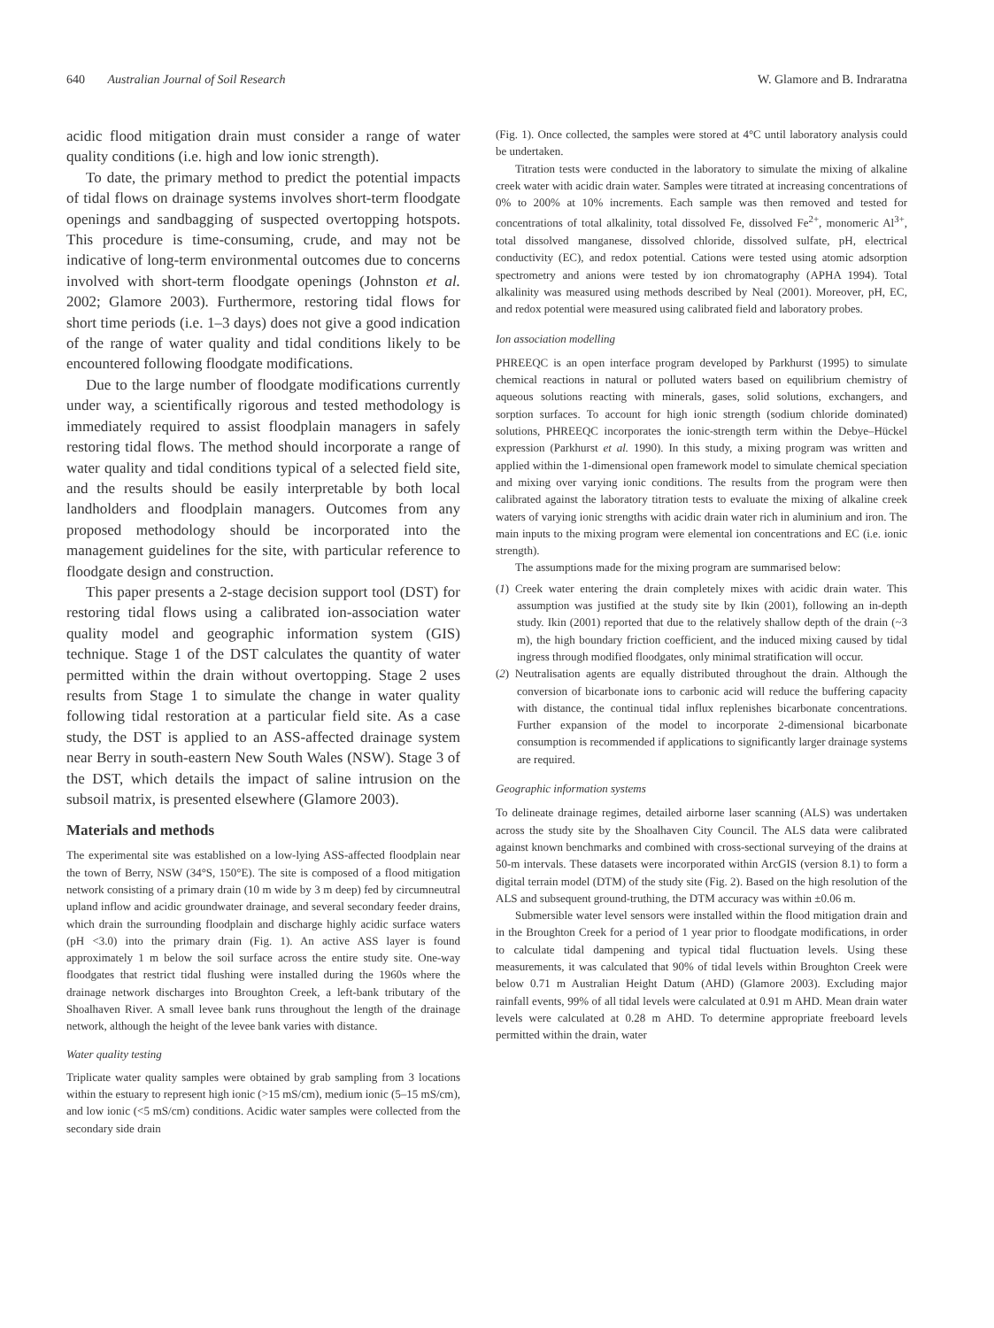640 Australian Journal of Soil Research W. Glamore and B. Indraratna
acidic flood mitigation drain must consider a range of water quality conditions (i.e. high and low ionic strength).
To date, the primary method to predict the potential impacts of tidal flows on drainage systems involves short-term floodgate openings and sandbagging of suspected overtopping hotspots. This procedure is time-consuming, crude, and may not be indicative of long-term environmental outcomes due to concerns involved with short-term floodgate openings (Johnston et al. 2002; Glamore 2003). Furthermore, restoring tidal flows for short time periods (i.e. 1–3 days) does not give a good indication of the range of water quality and tidal conditions likely to be encountered following floodgate modifications.
Due to the large number of floodgate modifications currently under way, a scientifically rigorous and tested methodology is immediately required to assist floodplain managers in safely restoring tidal flows. The method should incorporate a range of water quality and tidal conditions typical of a selected field site, and the results should be easily interpretable by both local landholders and floodplain managers. Outcomes from any proposed methodology should be incorporated into the management guidelines for the site, with particular reference to floodgate design and construction.
This paper presents a 2-stage decision support tool (DST) for restoring tidal flows using a calibrated ion-association water quality model and geographic information system (GIS) technique. Stage 1 of the DST calculates the quantity of water permitted within the drain without overtopping. Stage 2 uses results from Stage 1 to simulate the change in water quality following tidal restoration at a particular field site. As a case study, the DST is applied to an ASS-affected drainage system near Berry in south-eastern New South Wales (NSW). Stage 3 of the DST, which details the impact of saline intrusion on the subsoil matrix, is presented elsewhere (Glamore 2003).
Materials and methods
The experimental site was established on a low-lying ASS-affected floodplain near the town of Berry, NSW (34°S, 150°E). The site is composed of a flood mitigation network consisting of a primary drain (10 m wide by 3 m deep) fed by circumneutral upland inflow and acidic groundwater drainage, and several secondary feeder drains, which drain the surrounding floodplain and discharge highly acidic surface waters (pH <3.0) into the primary drain (Fig. 1). An active ASS layer is found approximately 1 m below the soil surface across the entire study site. One-way floodgates that restrict tidal flushing were installed during the 1960s where the drainage network discharges into Broughton Creek, a left-bank tributary of the Shoalhaven River. A small levee bank runs throughout the length of the drainage network, although the height of the levee bank varies with distance.
Water quality testing
Triplicate water quality samples were obtained by grab sampling from 3 locations within the estuary to represent high ionic (>15 mS/cm), medium ionic (5–15 mS/cm), and low ionic (<5 mS/cm) conditions. Acidic water samples were collected from the secondary side drain
(Fig. 1). Once collected, the samples were stored at 4°C until laboratory analysis could be undertaken.
Titration tests were conducted in the laboratory to simulate the mixing of alkaline creek water with acidic drain water. Samples were titrated at increasing concentrations of 0% to 200% at 10% increments. Each sample was then removed and tested for concentrations of total alkalinity, total dissolved Fe, dissolved Fe<sup>2+</sup>, monomeric Al<sup>3+</sup>, total dissolved manganese, dissolved chloride, dissolved sulfate, pH, electrical conductivity (EC), and redox potential. Cations were tested using atomic adsorption spectrometry and anions were tested by ion chromatography (APHA 1994). Total alkalinity was measured using methods described by Neal (2001). Moreover, pH, EC, and redox potential were measured using calibrated field and laboratory probes.
Ion association modelling
PHREEQC is an open interface program developed by Parkhurst (1995) to simulate chemical reactions in natural or polluted waters based on equilibrium chemistry of aqueous solutions reacting with minerals, gases, solid solutions, exchangers, and sorption surfaces. To account for high ionic strength (sodium chloride dominated) solutions, PHREEQC incorporates the ionic-strength term within the Debye–Hückel expression (Parkhurst et al. 1990). In this study, a mixing program was written and applied within the 1-dimensional open framework model to simulate chemical speciation and mixing over varying ionic conditions. The results from the program were then calibrated against the laboratory titration tests to evaluate the mixing of alkaline creek waters of varying ionic strengths with acidic drain water rich in aluminium and iron. The main inputs to the mixing program were elemental ion concentrations and EC (i.e. ionic strength).
The assumptions made for the mixing program are summarised below:
(1) Creek water entering the drain completely mixes with acidic drain water. This assumption was justified at the study site by Ikin (2001), following an in-depth study. Ikin (2001) reported that due to the relatively shallow depth of the drain (~3 m), the high boundary friction coefficient, and the induced mixing caused by tidal ingress through modified floodgates, only minimal stratification will occur.
(2) Neutralisation agents are equally distributed throughout the drain. Although the conversion of bicarbonate ions to carbonic acid will reduce the buffering capacity with distance, the continual tidal influx replenishes bicarbonate concentrations. Further expansion of the model to incorporate 2-dimensional bicarbonate consumption is recommended if applications to significantly larger drainage systems are required.
Geographic information systems
To delineate drainage regimes, detailed airborne laser scanning (ALS) was undertaken across the study site by the Shoalhaven City Council. The ALS data were calibrated against known benchmarks and combined with cross-sectional surveying of the drains at 50-m intervals. These datasets were incorporated within ArcGIS (version 8.1) to form a digital terrain model (DTM) of the study site (Fig. 2). Based on the high resolution of the ALS and subsequent ground-truthing, the DTM accuracy was within ±0.06 m.
Submersible water level sensors were installed within the flood mitigation drain and in the Broughton Creek for a period of 1 year prior to floodgate modifications, in order to calculate tidal dampening and typical tidal fluctuation levels. Using these measurements, it was calculated that 90% of tidal levels within Broughton Creek were below 0.71 m Australian Height Datum (AHD) (Glamore 2003). Excluding major rainfall events, 99% of all tidal levels were calculated at 0.91 m AHD. Mean drain water levels were calculated at 0.28 m AHD. To determine appropriate freeboard levels permitted within the drain, water